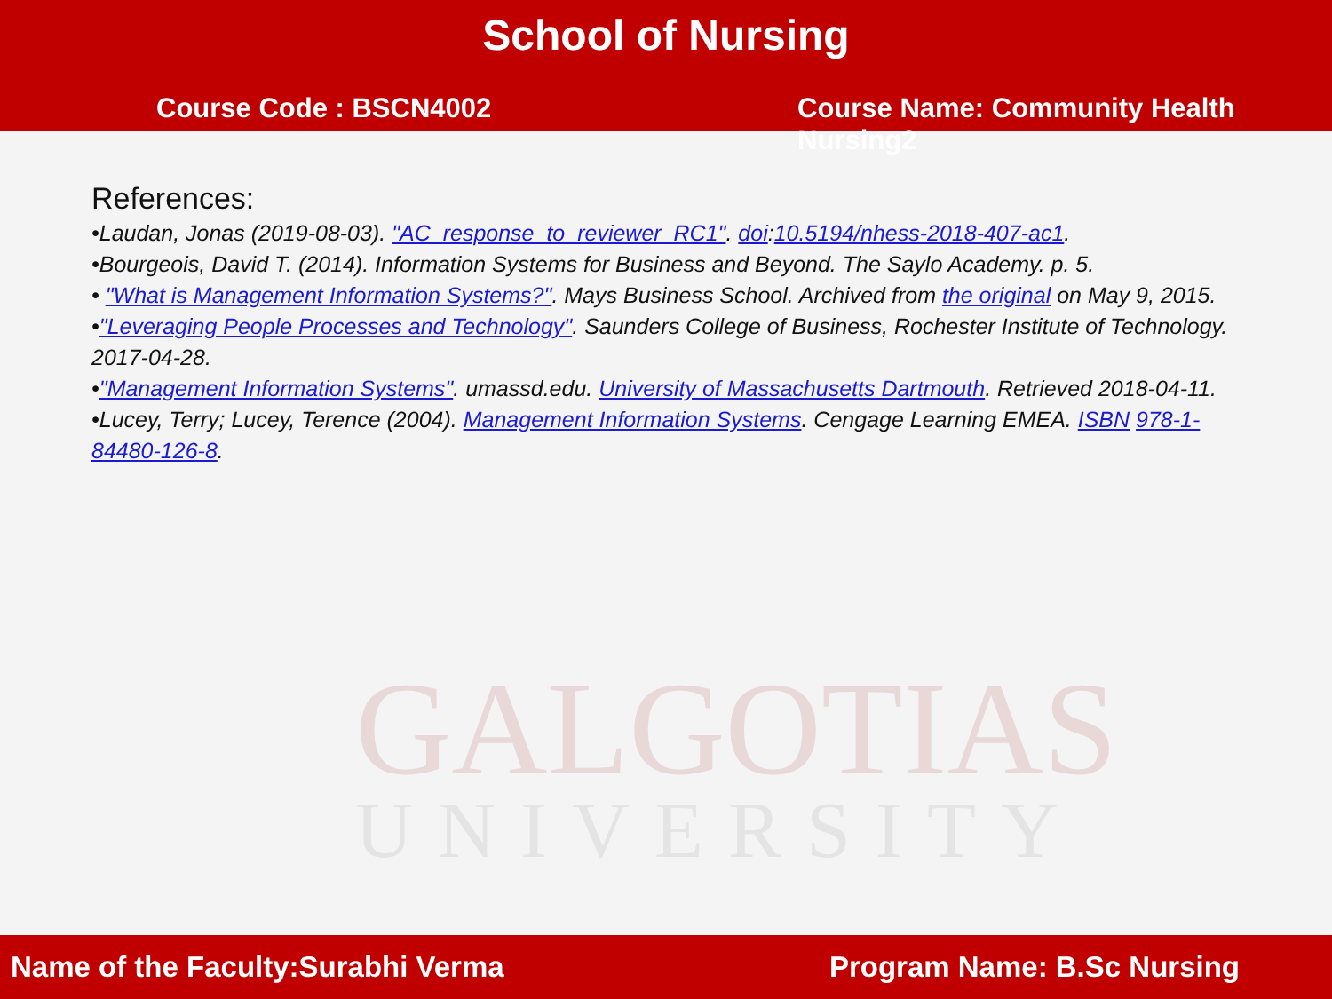GALGOTIAS
UNIVERSITY
School of Nursing
Course Code : BSCN4002 Course Name: Community Health Nursing2
References:
•Laudan, Jonas (2019-08-03). "AC_response_to_reviewer_RC1". doi:10.5194/nhess-2018-407-ac1.
•Bourgeois, David T. (2014). Information Systems for Business and Beyond. The Saylo Academy. p. 5.
• "What is Management Information Systems?". Mays Business School. Archived from the original on May 9, 2015.
•"Leveraging People Processes and Technology". Saunders College of Business, Rochester Institute of Technology. 2017-04-28.
•"Management Information Systems". umassd.edu. University of Massachusetts Dartmouth. Retrieved 2018-04-11.
•Lucey, Terry; Lucey, Terence (2004). Management Information Systems. Cengage Learning EMEA. ISBN 978-1-84480-126-8.
Name of the Faculty:Surabhi Verma Program Name: B.Sc Nursing